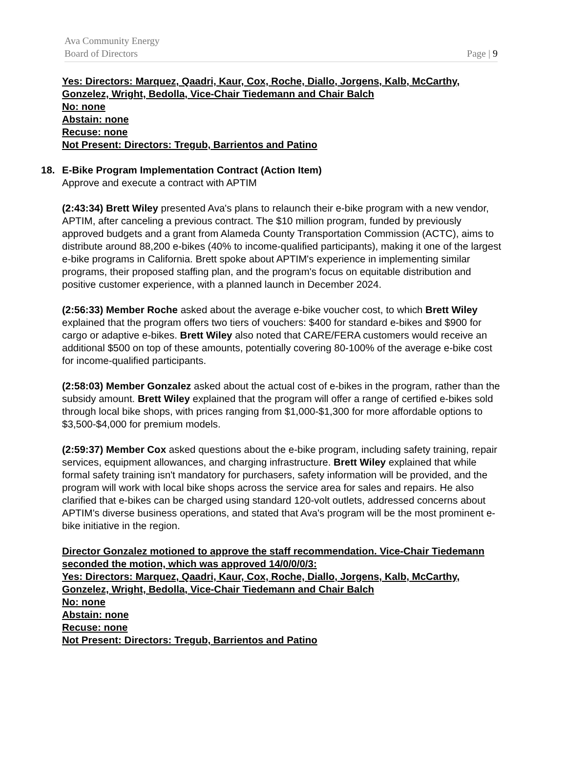Ava Community Energy
Board of Directors Page | 9
Yes: Directors: Marquez, Qaadri, Kaur, Cox, Roche, Diallo, Jorgens, Kalb, McCarthy, Gonzelez, Wright, Bedolla, Vice-Chair Tiedemann and Chair Balch
No: none
Abstain: none
Recuse: none
Not Present: Directors: Tregub, Barrientos and Patino
18. E-Bike Program Implementation Contract (Action Item)
Approve and execute a contract with APTIM
(2:43:34) Brett Wiley presented Ava's plans to relaunch their e-bike program with a new vendor, APTIM, after canceling a previous contract. The $10 million program, funded by previously approved budgets and a grant from Alameda County Transportation Commission (ACTC), aims to distribute around 88,200 e-bikes (40% to income-qualified participants), making it one of the largest e-bike programs in California. Brett spoke about APTIM's experience in implementing similar programs, their proposed staffing plan, and the program's focus on equitable distribution and positive customer experience, with a planned launch in December 2024.
(2:56:33) Member Roche asked about the average e-bike voucher cost, to which Brett Wiley explained that the program offers two tiers of vouchers: $400 for standard e-bikes and $900 for cargo or adaptive e-bikes. Brett Wiley also noted that CARE/FERA customers would receive an additional $500 on top of these amounts, potentially covering 80-100% of the average e-bike cost for income-qualified participants.
(2:58:03) Member Gonzalez asked about the actual cost of e-bikes in the program, rather than the subsidy amount. Brett Wiley explained that the program will offer a range of certified e-bikes sold through local bike shops, with prices ranging from $1,000-$1,300 for more affordable options to $3,500-$4,000 for premium models.
(2:59:37) Member Cox asked questions about the e-bike program, including safety training, repair services, equipment allowances, and charging infrastructure. Brett Wiley explained that while formal safety training isn't mandatory for purchasers, safety information will be provided, and the program will work with local bike shops across the service area for sales and repairs. He also clarified that e-bikes can be charged using standard 120-volt outlets, addressed concerns about APTIM's diverse business operations, and stated that Ava's program will be the most prominent e-bike initiative in the region.
Director Gonzalez motioned to approve the staff recommendation. Vice-Chair Tiedemann seconded the motion, which was approved 14/0/0/0/3:
Yes: Directors: Marquez, Qaadri, Kaur, Cox, Roche, Diallo, Jorgens, Kalb, McCarthy, Gonzelez, Wright, Bedolla, Vice-Chair Tiedemann and Chair Balch
No: none
Abstain: none
Recuse: none
Not Present: Directors: Tregub, Barrientos and Patino